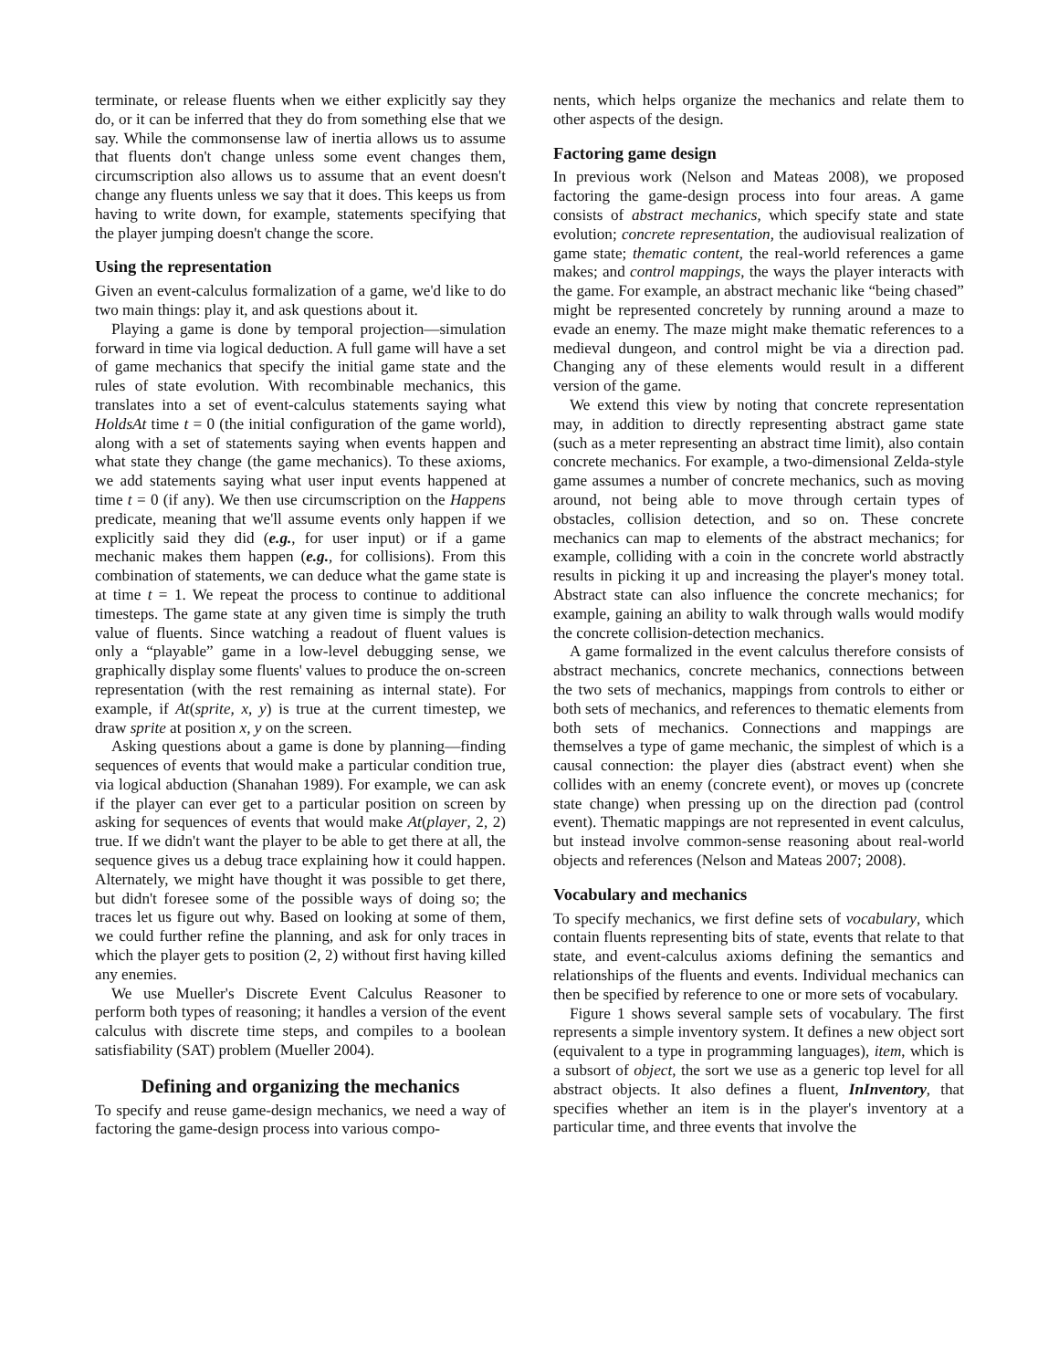terminate, or release fluents when we either explicitly say they do, or it can be inferred that they do from something else that we say. While the commonsense law of inertia allows us to assume that fluents don't change unless some event changes them, circumscription also allows us to assume that an event doesn't change any fluents unless we say that it does. This keeps us from having to write down, for example, statements specifying that the player jumping doesn't change the score.
Using the representation
Given an event-calculus formalization of a game, we'd like to do two main things: play it, and ask questions about it.
Playing a game is done by temporal projection—simulation forward in time via logical deduction. A full game will have a set of game mechanics that specify the initial game state and the rules of state evolution. With recombinable mechanics, this translates into a set of event-calculus statements saying what HoldsAt time t = 0 (the initial configuration of the game world), along with a set of statements saying when events happen and what state they change (the game mechanics). To these axioms, we add statements saying what user input events happened at time t = 0 (if any). We then use circumscription on the Happens predicate, meaning that we'll assume events only happen if we explicitly said they did (e.g., for user input) or if a game mechanic makes them happen (e.g., for collisions). From this combination of statements, we can deduce what the game state is at time t = 1. We repeat the process to continue to additional timesteps. The game state at any given time is simply the truth value of fluents. Since watching a readout of fluent values is only a “playable” game in a low-level debugging sense, we graphically display some fluents' values to produce the on-screen representation (with the rest remaining as internal state). For example, if At(sprite, x, y) is true at the current timestep, we draw sprite at position x, y on the screen.
Asking questions about a game is done by planning—finding sequences of events that would make a particular condition true, via logical abduction (Shanahan 1989). For example, we can ask if the player can ever get to a particular position on screen by asking for sequences of events that would make At(player, 2, 2) true. If we didn't want the player to be able to get there at all, the sequence gives us a debug trace explaining how it could happen. Alternately, we might have thought it was possible to get there, but didn't foresee some of the possible ways of doing so; the traces let us figure out why. Based on looking at some of them, we could further refine the planning, and ask for only traces in which the player gets to position (2, 2) without first having killed any enemies.
We use Mueller's Discrete Event Calculus Reasoner to perform both types of reasoning; it handles a version of the event calculus with discrete time steps, and compiles to a boolean satisfiability (SAT) problem (Mueller 2004).
Defining and organizing the mechanics
To specify and reuse game-design mechanics, we need a way of factoring the game-design process into various compo-
nents, which helps organize the mechanics and relate them to other aspects of the design.
Factoring game design
In previous work (Nelson and Mateas 2008), we proposed factoring the game-design process into four areas. A game consists of abstract mechanics, which specify state and state evolution; concrete representation, the audiovisual realization of game state; thematic content, the real-world references a game makes; and control mappings, the ways the player interacts with the game. For example, an abstract mechanic like “being chased” might be represented concretely by running around a maze to evade an enemy. The maze might make thematic references to a medieval dungeon, and control might be via a direction pad. Changing any of these elements would result in a different version of the game.
We extend this view by noting that concrete representation may, in addition to directly representing abstract game state (such as a meter representing an abstract time limit), also contain concrete mechanics. For example, a two-dimensional Zelda-style game assumes a number of concrete mechanics, such as moving around, not being able to move through certain types of obstacles, collision detection, and so on. These concrete mechanics can map to elements of the abstract mechanics; for example, colliding with a coin in the concrete world abstractly results in picking it up and increasing the player's money total. Abstract state can also influence the concrete mechanics; for example, gaining an ability to walk through walls would modify the concrete collision-detection mechanics.
A game formalized in the event calculus therefore consists of abstract mechanics, concrete mechanics, connections between the two sets of mechanics, mappings from controls to either or both sets of mechanics, and references to thematic elements from both sets of mechanics. Connections and mappings are themselves a type of game mechanic, the simplest of which is a causal connection: the player dies (abstract event) when she collides with an enemy (concrete event), or moves up (concrete state change) when pressing up on the direction pad (control event). Thematic mappings are not represented in event calculus, but instead involve common-sense reasoning about real-world objects and references (Nelson and Mateas 2007; 2008).
Vocabulary and mechanics
To specify mechanics, we first define sets of vocabulary, which contain fluents representing bits of state, events that relate to that state, and event-calculus axioms defining the semantics and relationships of the fluents and events. Individual mechanics can then be specified by reference to one or more sets of vocabulary.
Figure 1 shows several sample sets of vocabulary. The first represents a simple inventory system. It defines a new object sort (equivalent to a type in programming languages), item, which is a subsort of object, the sort we use as a generic top level for all abstract objects. It also defines a fluent, InInventory, that specifies whether an item is in the player's inventory at a particular time, and three events that involve the